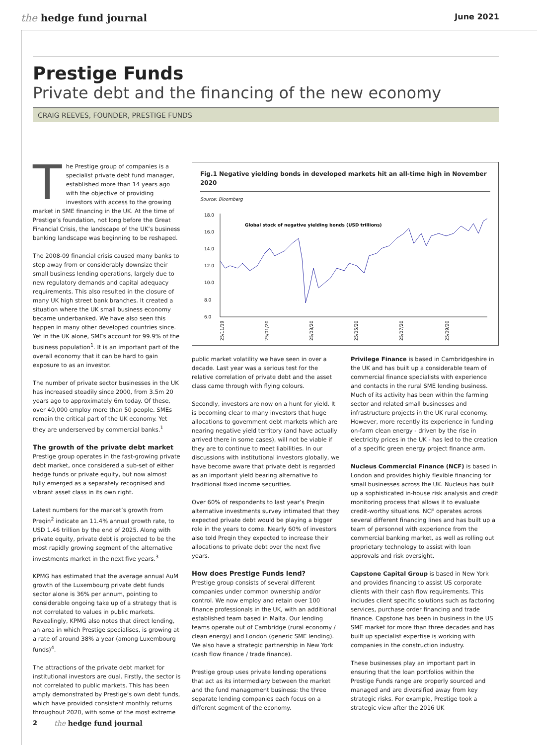the hedge fund journal
June 2021
Prestige Funds
Private debt and the financing of the new economy
CRAIG REEVES, FOUNDER, PRESTIGE FUNDS
The Prestige group of companies is a specialist private debt fund manager, established more than 14 years ago with the objective of providing investors with access to the growing market in SME financing in the UK. At the time of Prestige’s foundation, not long before the Great Financial Crisis, the landscape of the UK’s business banking landscape was beginning to be reshaped.
The 2008-09 financial crisis caused many banks to step away from or considerably downsize their small business lending operations, largely due to new regulatory demands and capital adequacy requirements. This also resulted in the closure of many UK high street bank branches. It created a situation where the UK small business economy became underbanked. We have also seen this happen in many other developed countries since. Yet in the UK alone, SMEs account for 99.9% of the business population<sup>1</sup>. It is an important part of the overall economy that it can be hard to gain exposure to as an investor.
The number of private sector businesses in the UK has increased steadily since 2000, from 3.5m 20 years ago to approximately 6m today. Of these, over 40,000 employ more than 50 people. SMEs remain the critical part of the UK economy. Yet they are underserved by commercial banks.<sup>1</sup>
The growth of the private debt market
Prestige group operates in the fast-growing private debt market, once considered a sub-set of either hedge funds or private equity, but now almost fully emerged as a separately recognised and vibrant asset class in its own right.
Latest numbers for the market’s growth from Preqin<sup>2</sup> indicate an 11.4% annual growth rate, to USD 1.46 trillion by the end of 2025. Along with private equity, private debt is projected to be the most rapidly growing segment of the alternative investments market in the next five years.<sup>3</sup>
KPMG has estimated that the average annual AuM growth of the Luxembourg private debt funds sector alone is 36% per annum, pointing to considerable ongoing take up of a strategy that is not correlated to values in public markets. Revealingly, KPMG also notes that direct lending, an area in which Prestige specialises, is growing at a rate of around 38% a year (among Luxembourg funds)<sup>4</sup>.
The attractions of the private debt market for institutional investors are dual. Firstly, the sector is not correlated to public markets. This has been amply demonstrated by Prestige’s own debt funds, which have provided consistent monthly returns throughout 2020, with some of the most extreme
Fig.1 Negative yielding bonds in developed markets hit an all-time high in November 2020
Source: Bloomberg
18.0
16.0
14.0
12.0
10.0
8.0
6.0
Global stock of negative yielding bonds (USD trillions)
25/11/19
25/01/20
25/03/20
25/05/20
25/07/20
25/09/20
public market volatility we have seen in over a decade. Last year was a serious test for the relative correlation of private debt and the asset class came through with flying colours.
Secondly, investors are now on a hunt for yield. It is becoming clear to many investors that huge allocations to government debt markets which are nearing negative yield territory (and have actually arrived there in some cases), will not be viable if they are to continue to meet liabilities. In our discussions with institutional investors globally, we have become aware that private debt is regarded as an important yield bearing alternative to traditional fixed income securities.
Over 60% of respondents to last year’s Preqin alternative investments survey intimated that they expected private debt would be playing a bigger role in the years to come. Nearly 60% of investors also told Preqin they expected to increase their allocations to private debt over the next five years.
How does Prestige Funds lend?
Prestige group consists of several different companies under common ownership and/or control. We now employ and retain over 100 finance professionals in the UK, with an additional established team based in Malta. Our lending teams operate out of Cambridge (rural economy / clean energy) and London (generic SME lending). We also have a strategic partnership in New York (cash flow finance / trade finance).
Prestige group uses private lending operations that act as its intermediary between the market and the fund management business: the three separate lending companies each focus on a different segment of the economy.
Privilege Finance is based in Cambridgeshire in the UK and has built up a considerable team of commercial finance specialists with experience and contacts in the rural SME lending business. Much of its activity has been within the farming sector and related small businesses and infrastructure projects in the UK rural economy. However, more recently its experience in funding on-farm clean energy - driven by the rise in electricity prices in the UK - has led to the creation of a specific green energy project finance arm.
Nucleus Commercial Finance (NCF) is based in London and provides highly flexible financing for small businesses across the UK. Nucleus has built up a sophisticated in-house risk analysis and credit monitoring process that allows it to evaluate credit-worthy situations. NCF operates across several different financing lines and has built up a team of personnel with experience from the commercial banking market, as well as rolling out proprietary technology to assist with loan approvals and risk oversight.
Capstone Capital Group is based in New York and provides financing to assist US corporate clients with their cash flow requirements. This includes client specific solutions such as factoring services, purchase order financing and trade finance. Capstone has been in business in the US SME market for more than three decades and has built up specialist expertise is working with companies in the construction industry.
These businesses play an important part in ensuring that the loan portfolios within the Prestige Funds range are properly sourced and managed and are diversified away from key strategic risks. For example, Prestige took a strategic view after the 2016 UK
2 the hedge fund journal